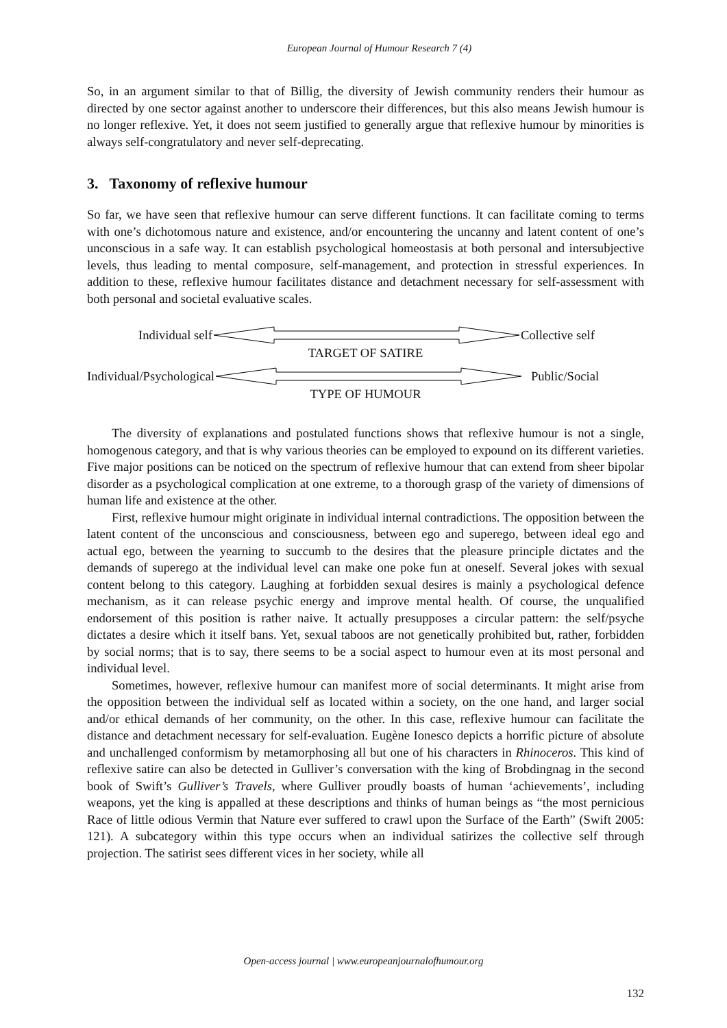European Journal of Humour Research 7 (4)
So, in an argument similar to that of Billig, the diversity of Jewish community renders their humour as directed by one sector against another to underscore their differences, but this also means Jewish humour is no longer reflexive. Yet, it does not seem justified to generally argue that reflexive humour by minorities is always self-congratulatory and never self-deprecating.
3. Taxonomy of reflexive humour
So far, we have seen that reflexive humour can serve different functions. It can facilitate coming to terms with one’s dichotomous nature and existence, and/or encountering the uncanny and latent content of one’s unconscious in a safe way. It can establish psychological homeostasis at both personal and intersubjective levels, thus leading to mental composure, self-management, and protection in stressful experiences. In addition to these, reflexive humour facilitates distance and detachment necessary for self-assessment with both personal and societal evaluative scales.
Individual self Collective self
TARGET OF SATIRE
Individual/Psychological Public/Social
TYPE OF HUMOUR
The diversity of explanations and postulated functions shows that reflexive humour is not a single, homogenous category, and that is why various theories can be employed to expound on its different varieties. Five major positions can be noticed on the spectrum of reflexive humour that can extend from sheer bipolar disorder as a psychological complication at one extreme, to a thorough grasp of the variety of dimensions of human life and existence at the other.
First, reflexive humour might originate in individual internal contradictions. The opposition between the latent content of the unconscious and consciousness, between ego and superego, between ideal ego and actual ego, between the yearning to succumb to the desires that the pleasure principle dictates and the demands of superego at the individual level can make one poke fun at oneself. Several jokes with sexual content belong to this category. Laughing at forbidden sexual desires is mainly a psychological defence mechanism, as it can release psychic energy and improve mental health. Of course, the unqualified endorsement of this position is rather naive. It actually presupposes a circular pattern: the self/psyche dictates a desire which it itself bans. Yet, sexual taboos are not genetically prohibited but, rather, forbidden by social norms; that is to say, there seems to be a social aspect to humour even at its most personal and individual level.
Sometimes, however, reflexive humour can manifest more of social determinants. It might arise from the opposition between the individual self as located within a society, on the one hand, and larger social and/or ethical demands of her community, on the other. In this case, reflexive humour can facilitate the distance and detachment necessary for self-evaluation. Eugène Ionesco depicts a horrific picture of absolute and unchallenged conformism by metamorphosing all but one of his characters in Rhinoceros. This kind of reflexive satire can also be detected in Gulliver’s conversation with the king of Brobdingnag in the second book of Swift’s Gulliver’s Travels, where Gulliver proudly boasts of human ‘achievements’, including weapons, yet the king is appalled at these descriptions and thinks of human beings as “the most pernicious Race of little odious Vermin that Nature ever suffered to crawl upon the Surface of the Earth” (Swift 2005: 121). A subcategory within this type occurs when an individual satirizes the collective self through projection. The satirist sees different vices in her society, while all
Open-access journal | www.europeanjournalofhumour.org
132